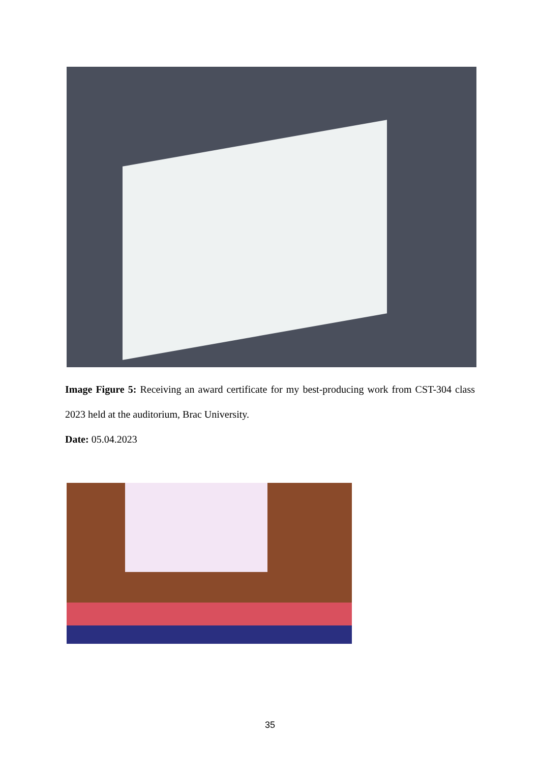Image Figure 5: Receiving an award certificate for my best-producing work from CST-304 class 2023 held at the auditorium, Brac University.
Date: 05.04.2023
35